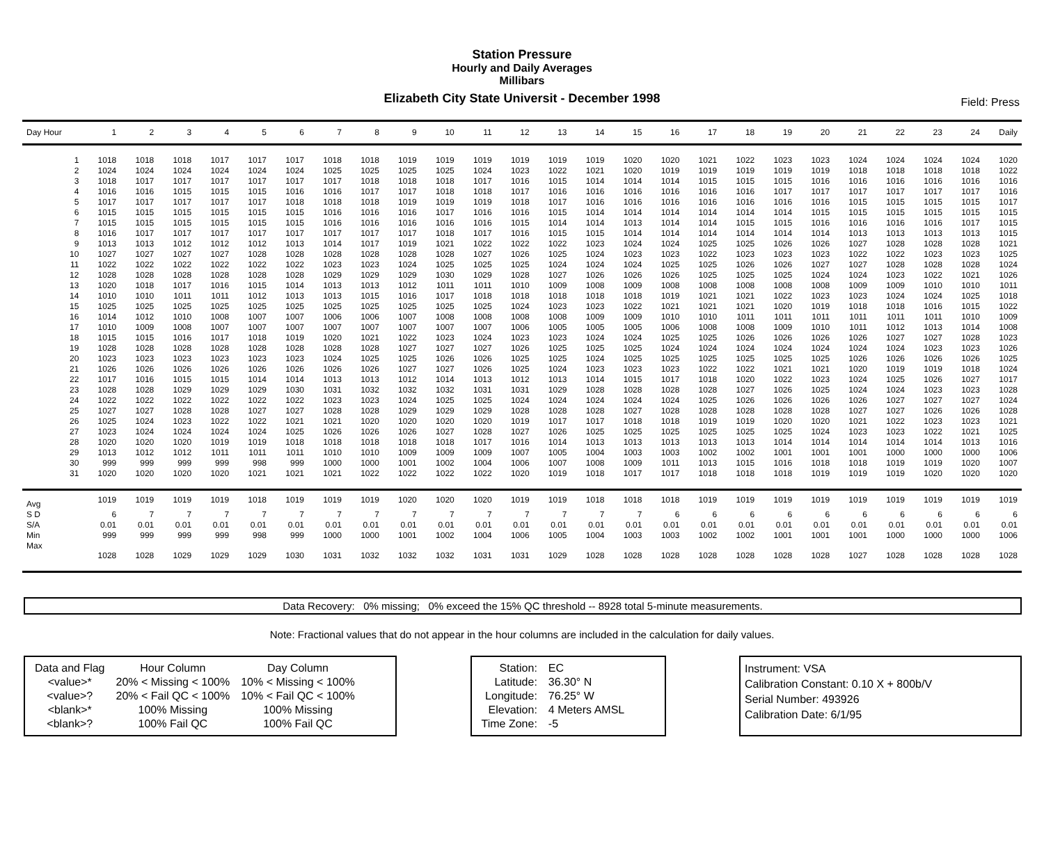Station Pressure
Hourly and Daily Averages
Millibars
Elizabeth City State Universit - December 1998
Field: Press
| Day Hour | 1 | 2 | 3 | 4 | 5 | 6 | 7 | 8 | 9 | 10 | 11 | 12 | 13 | 14 | 15 | 16 | 17 | 18 | 19 | 20 | 21 | 22 | 23 | 24 | Daily |
| --- | --- | --- | --- | --- | --- | --- | --- | --- | --- | --- | --- | --- | --- | --- | --- | --- | --- | --- | --- | --- | --- | --- | --- | --- | --- |
| 1 | 1018 | 1018 | 1018 | 1017 | 1017 | 1017 | 1018 | 1018 | 1019 | 1019 | 1019 | 1019 | 1019 | 1019 | 1020 | 1020 | 1021 | 1022 | 1023 | 1023 | 1024 | 1024 | 1024 | 1024 | 1020 |
| 2 | 1024 | 1024 | 1024 | 1024 | 1024 | 1024 | 1025 | 1025 | 1025 | 1025 | 1024 | 1023 | 1022 | 1021 | 1020 | 1019 | 1019 | 1019 | 1019 | 1019 | 1018 | 1018 | 1018 | 1018 | 1022 |
| 3 | 1018 | 1017 | 1017 | 1017 | 1017 | 1017 | 1017 | 1018 | 1018 | 1018 | 1017 | 1016 | 1015 | 1014 | 1014 | 1014 | 1015 | 1015 | 1015 | 1016 | 1016 | 1016 | 1016 | 1016 | 1016 |
| 4 | 1016 | 1016 | 1015 | 1015 | 1015 | 1016 | 1016 | 1017 | 1017 | 1018 | 1018 | 1017 | 1016 | 1016 | 1016 | 1016 | 1016 | 1016 | 1017 | 1017 | 1017 | 1017 | 1017 | 1017 | 1016 |
| 5 | 1017 | 1017 | 1017 | 1017 | 1017 | 1018 | 1018 | 1018 | 1019 | 1019 | 1019 | 1018 | 1017 | 1016 | 1016 | 1016 | 1016 | 1016 | 1016 | 1016 | 1015 | 1015 | 1015 | 1015 | 1017 |
| 6 | 1015 | 1015 | 1015 | 1015 | 1015 | 1015 | 1016 | 1016 | 1016 | 1017 | 1016 | 1016 | 1015 | 1014 | 1014 | 1014 | 1014 | 1014 | 1014 | 1015 | 1015 | 1015 | 1015 | 1015 | 1015 |
| 7 | 1015 | 1015 | 1015 | 1015 | 1015 | 1015 | 1016 | 1016 | 1016 | 1016 | 1016 | 1015 | 1014 | 1014 | 1013 | 1014 | 1014 | 1015 | 1015 | 1016 | 1016 | 1016 | 1016 | 1017 | 1015 |
| 8 | 1016 | 1017 | 1017 | 1017 | 1017 | 1017 | 1017 | 1017 | 1017 | 1018 | 1017 | 1016 | 1015 | 1015 | 1014 | 1014 | 1014 | 1014 | 1014 | 1014 | 1013 | 1013 | 1013 | 1013 | 1015 |
| 9 | 1013 | 1013 | 1012 | 1012 | 1012 | 1013 | 1014 | 1017 | 1019 | 1021 | 1022 | 1022 | 1022 | 1023 | 1024 | 1024 | 1025 | 1025 | 1026 | 1026 | 1027 | 1028 | 1028 | 1028 | 1021 |
| 10 | 1027 | 1027 | 1027 | 1027 | 1028 | 1028 | 1028 | 1028 | 1028 | 1028 | 1027 | 1026 | 1025 | 1024 | 1023 | 1023 | 1022 | 1023 | 1023 | 1023 | 1022 | 1022 | 1023 | 1023 | 1025 |
| 11 | 1022 | 1022 | 1022 | 1022 | 1022 | 1022 | 1023 | 1023 | 1024 | 1025 | 1025 | 1025 | 1024 | 1024 | 1024 | 1025 | 1025 | 1026 | 1026 | 1027 | 1027 | 1028 | 1028 | 1028 | 1024 |
| 12 | 1028 | 1028 | 1028 | 1028 | 1028 | 1028 | 1029 | 1029 | 1029 | 1030 | 1029 | 1028 | 1027 | 1026 | 1026 | 1026 | 1025 | 1025 | 1025 | 1024 | 1024 | 1023 | 1022 | 1021 | 1026 |
| 13 | 1020 | 1018 | 1017 | 1016 | 1015 | 1014 | 1013 | 1013 | 1012 | 1011 | 1011 | 1010 | 1009 | 1008 | 1009 | 1008 | 1008 | 1008 | 1008 | 1008 | 1009 | 1009 | 1010 | 1010 | 1011 |
| 14 | 1010 | 1010 | 1011 | 1011 | 1012 | 1013 | 1013 | 1015 | 1016 | 1017 | 1018 | 1018 | 1018 | 1018 | 1018 | 1019 | 1021 | 1021 | 1022 | 1023 | 1023 | 1024 | 1024 | 1025 | 1018 |
| 15 | 1025 | 1025 | 1025 | 1025 | 1025 | 1025 | 1025 | 1025 | 1025 | 1025 | 1025 | 1024 | 1023 | 1023 | 1022 | 1021 | 1021 | 1021 | 1020 | 1019 | 1018 | 1018 | 1016 | 1015 | 1022 |
| 16 | 1014 | 1012 | 1010 | 1008 | 1007 | 1007 | 1006 | 1006 | 1007 | 1008 | 1008 | 1008 | 1008 | 1009 | 1009 | 1010 | 1010 | 1011 | 1011 | 1011 | 1011 | 1011 | 1011 | 1010 | 1009 |
| 17 | 1010 | 1009 | 1008 | 1007 | 1007 | 1007 | 1007 | 1007 | 1007 | 1007 | 1007 | 1006 | 1005 | 1005 | 1005 | 1006 | 1008 | 1008 | 1009 | 1010 | 1011 | 1012 | 1013 | 1014 | 1008 |
| 18 | 1015 | 1015 | 1016 | 1017 | 1018 | 1019 | 1020 | 1021 | 1022 | 1023 | 1024 | 1023 | 1023 | 1024 | 1024 | 1025 | 1025 | 1026 | 1026 | 1026 | 1026 | 1027 | 1027 | 1028 | 1023 |
| 19 | 1028 | 1028 | 1028 | 1028 | 1028 | 1028 | 1028 | 1028 | 1027 | 1027 | 1027 | 1026 | 1025 | 1025 | 1025 | 1024 | 1024 | 1024 | 1024 | 1024 | 1024 | 1024 | 1023 | 1023 | 1026 |
| 20 | 1023 | 1023 | 1023 | 1023 | 1023 | 1023 | 1024 | 1025 | 1025 | 1026 | 1026 | 1025 | 1025 | 1024 | 1025 | 1025 | 1025 | 1025 | 1025 | 1025 | 1026 | 1026 | 1026 | 1026 | 1025 |
| 21 | 1026 | 1026 | 1026 | 1026 | 1026 | 1026 | 1026 | 1026 | 1027 | 1027 | 1026 | 1025 | 1024 | 1023 | 1023 | 1023 | 1022 | 1022 | 1021 | 1021 | 1020 | 1019 | 1019 | 1018 | 1024 |
| 22 | 1017 | 1016 | 1015 | 1015 | 1014 | 1014 | 1013 | 1013 | 1012 | 1014 | 1013 | 1012 | 1013 | 1014 | 1015 | 1017 | 1018 | 1020 | 1022 | 1023 | 1024 | 1025 | 1026 | 1027 | 1017 |
| 23 | 1028 | 1028 | 1029 | 1029 | 1029 | 1030 | 1031 | 1032 | 1032 | 1032 | 1031 | 1031 | 1029 | 1028 | 1028 | 1028 | 1028 | 1027 | 1026 | 1025 | 1024 | 1024 | 1023 | 1023 | 1028 |
| 24 | 1022 | 1022 | 1022 | 1022 | 1022 | 1022 | 1023 | 1023 | 1024 | 1025 | 1025 | 1024 | 1024 | 1024 | 1024 | 1024 | 1025 | 1026 | 1026 | 1026 | 1026 | 1027 | 1027 | 1027 | 1024 |
| 25 | 1027 | 1027 | 1028 | 1028 | 1027 | 1027 | 1028 | 1028 | 1029 | 1029 | 1029 | 1028 | 1028 | 1028 | 1027 | 1028 | 1028 | 1028 | 1028 | 1028 | 1027 | 1027 | 1026 | 1026 | 1028 |
| 26 | 1025 | 1024 | 1023 | 1022 | 1022 | 1021 | 1021 | 1020 | 1020 | 1020 | 1020 | 1019 | 1017 | 1017 | 1018 | 1018 | 1019 | 1019 | 1020 | 1020 | 1021 | 1022 | 1023 | 1023 | 1021 |
| 27 | 1023 | 1024 | 1024 | 1024 | 1024 | 1025 | 1026 | 1026 | 1026 | 1027 | 1028 | 1027 | 1026 | 1025 | 1025 | 1025 | 1025 | 1025 | 1025 | 1024 | 1023 | 1023 | 1022 | 1021 | 1025 |
| 28 | 1020 | 1020 | 1020 | 1019 | 1019 | 1018 | 1018 | 1018 | 1018 | 1018 | 1017 | 1016 | 1014 | 1013 | 1013 | 1013 | 1013 | 1013 | 1014 | 1014 | 1014 | 1014 | 1014 | 1013 | 1016 |
| 29 | 1013 | 1012 | 1012 | 1011 | 1011 | 1011 | 1010 | 1010 | 1009 | 1009 | 1009 | 1007 | 1005 | 1004 | 1003 | 1003 | 1002 | 1002 | 1001 | 1001 | 1001 | 1000 | 1000 | 1000 | 1006 |
| 30 | 999 | 999 | 999 | 999 | 998 | 999 | 1000 | 1000 | 1001 | 1002 | 1004 | 1006 | 1007 | 1008 | 1009 | 1011 | 1013 | 1015 | 1016 | 1018 | 1018 | 1019 | 1019 | 1020 | 1007 |
| 31 | 1020 | 1020 | 1020 | 1020 | 1021 | 1021 | 1021 | 1022 | 1022 | 1022 | 1022 | 1020 | 1019 | 1018 | 1017 | 1017 | 1018 | 1018 | 1018 | 1019 | 1019 | 1019 | 1020 | 1020 | 1020 |
| Avg | 1019 | 1019 | 1019 | 1019 | 1018 | 1019 | 1019 | 1019 | 1020 | 1020 | 1020 | 1019 | 1019 | 1018 | 1018 | 1018 | 1019 | 1019 | 1019 | 1019 | 1019 | 1019 | 1019 | 1019 | 1019 |
| S D | 6 | 7 | 7 | 7 | 7 | 7 | 7 | 7 | 7 | 7 | 7 | 7 | 7 | 7 | 7 | 6 | 6 | 6 | 6 | 6 | 6 | 6 | 6 | 6 | 6 |
| S/A | 0.01 | 0.01 | 0.01 | 0.01 | 0.01 | 0.01 | 0.01 | 0.01 | 0.01 | 0.01 | 0.01 | 0.01 | 0.01 | 0.01 | 0.01 | 0.01 | 0.01 | 0.01 | 0.01 | 0.01 | 0.01 | 0.01 | 0.01 | 0.01 | 0.01 |
| Min | 999 | 999 | 999 | 999 | 998 | 999 | 1000 | 1000 | 1001 | 1002 | 1004 | 1006 | 1005 | 1004 | 1003 | 1003 | 1002 | 1002 | 1001 | 1001 | 1001 | 1000 | 1000 | 1000 | 1006 |
| Max | 1028 | 1028 | 1029 | 1029 | 1029 | 1030 | 1031 | 1032 | 1032 | 1032 | 1031 | 1031 | 1029 | 1028 | 1028 | 1028 | 1028 | 1028 | 1028 | 1028 | 1027 | 1028 | 1028 | 1028 | 1028 |
Data Recovery: 0% missing; 0% exceed the 15% QC threshold -- 8928 total 5-minute measurements.
Note: Fractional values that do not appear in the hour columns are included in the calculation for daily values.
| Data and Flag | Hour Column | Day Column |
| <value>* | 20% < Missing < 100% | 10% < Missing < 100% |
| <value>? | 20% < Fail QC < 100% | 10% < Fail QC < 100% |
| <blank>* | 100% Missing | 100% Missing |
| <blank>? | 100% Fail QC | 100% Fail QC |
| Station: | EC |
| Latitude: | 36.30° N |
| Longitude: | 76.25° W |
| Elevation: | 4 Meters AMSL |
| Time Zone: | -5 |
Instrument: VSA
Calibration Constant: 0.10 X + 800b/V
Serial Number: 493926
Calibration Date: 6/1/95